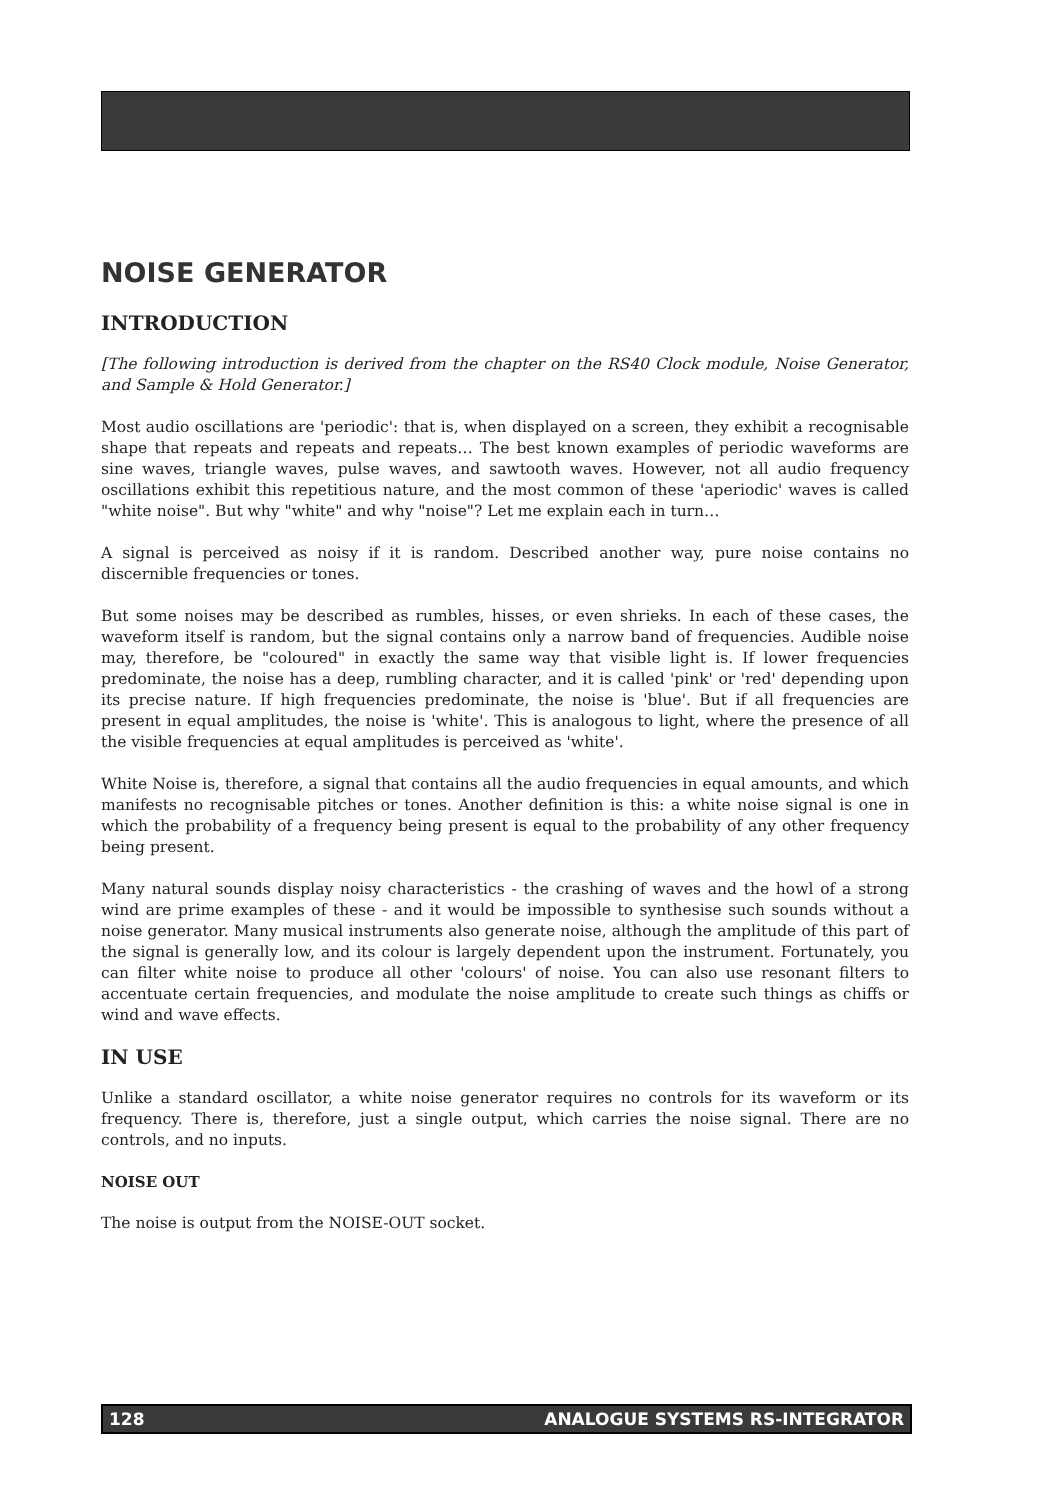NOISE GENERATOR
INTRODUCTION
[The following introduction is derived from the chapter on the RS40 Clock module, Noise Generator, and Sample & Hold Generator.]
Most audio oscillations are 'periodic': that is, when displayed on a screen, they exhibit a recognisable shape that repeats and repeats and repeats… The best known examples of periodic waveforms are sine waves, triangle waves, pulse waves, and sawtooth waves. However, not all audio frequency oscillations exhibit this repetitious nature, and the most common of these 'aperiodic' waves is called "white noise". But why "white" and why "noise"? Let me explain each in turn…
A signal is perceived as noisy if it is random. Described another way, pure noise contains no discernible frequencies or tones.
But some noises may be described as rumbles, hisses, or even shrieks. In each of these cases, the waveform itself is random, but the signal contains only a narrow band of frequencies. Audible noise may, therefore, be "coloured" in exactly the same way that visible light is. If lower frequencies predominate, the noise has a deep, rumbling character, and it is called 'pink' or 'red' depending upon its precise nature. If high frequencies predominate, the noise is 'blue'. But if all frequencies are present in equal amplitudes, the noise is 'white'. This is analogous to light, where the presence of all the visible frequencies at equal amplitudes is perceived as 'white'.
White Noise is, therefore, a signal that contains all the audio frequencies in equal amounts, and which manifests no recognisable pitches or tones. Another definition is this: a white noise signal is one in which the probability of a frequency being present is equal to the probability of any other frequency being present.
Many natural sounds display noisy characteristics - the crashing of waves and the howl of a strong wind are prime examples of these - and it would be impossible to synthesise such sounds without a noise generator. Many musical instruments also generate noise, although the amplitude of this part of the signal is generally low, and its colour is largely dependent upon the instrument. Fortunately, you can filter white noise to produce all other 'colours' of noise. You can also use resonant filters to accentuate certain frequencies, and modulate the noise amplitude to create such things as chiffs or wind and wave effects.
IN USE
Unlike a standard oscillator, a white noise generator requires no controls for its waveform or its frequency. There is, therefore, just a single output, which carries the noise signal. There are no controls, and no inputs.
NOISE OUT
The noise is output from the NOISE-OUT socket.
128 ANALOGUE SYSTEMS RS-INTEGRATOR